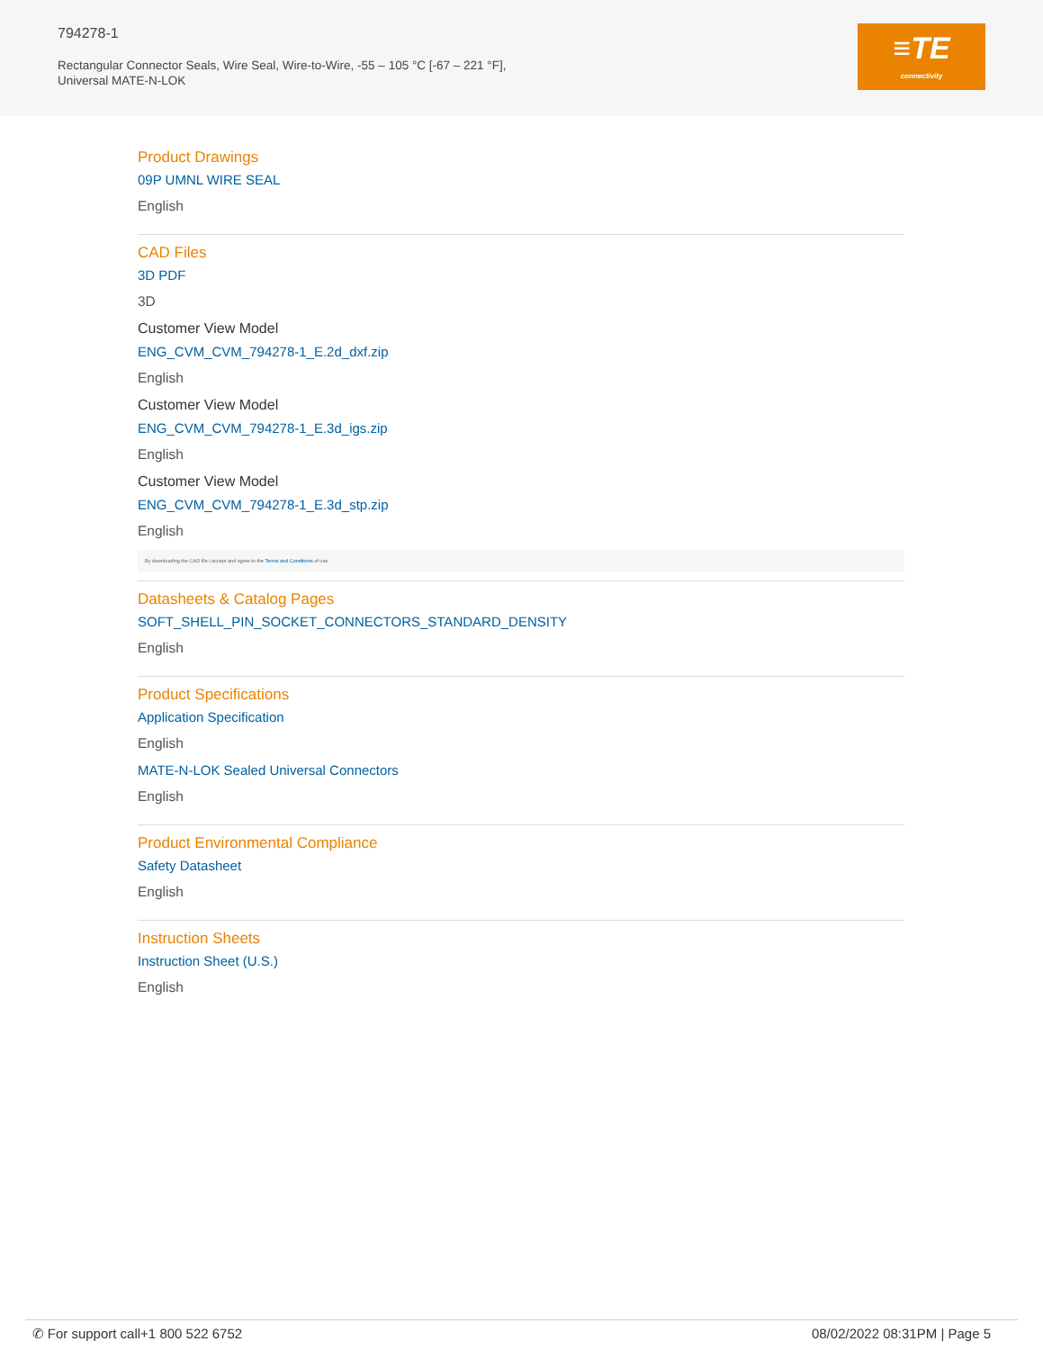794278-1
Rectangular Connector Seals, Wire Seal, Wire-to-Wire, -55 – 105 °C [-67 – 221 °F], Universal MATE-N-LOK
≡TE
connectivity
Product Drawings
09P UMNL WIRE SEAL
English
CAD Files
3D PDF
3D
Customer View Model
ENG_CVM_CVM_794278-1_E.2d_dxf.zip
English
Customer View Model
ENG_CVM_CVM_794278-1_E.3d_igs.zip
English
Customer View Model
ENG_CVM_CVM_794278-1_E.3d_stp.zip
English
By downloading the CAD file I accept and agree to the Terms and Conditions of use.
Datasheets & Catalog Pages
SOFT_SHELL_PIN_SOCKET_CONNECTORS_STANDARD_DENSITY
English
Product Specifications
Application Specification
English
MATE-N-LOK Sealed Universal Connectors
English
Product Environmental Compliance
Safety Datasheet
English
Instruction Sheets
Instruction Sheet (U.S.)
English
✆ For support call+1 800 522 6752 08/02/2022 08:31PM | Page 5